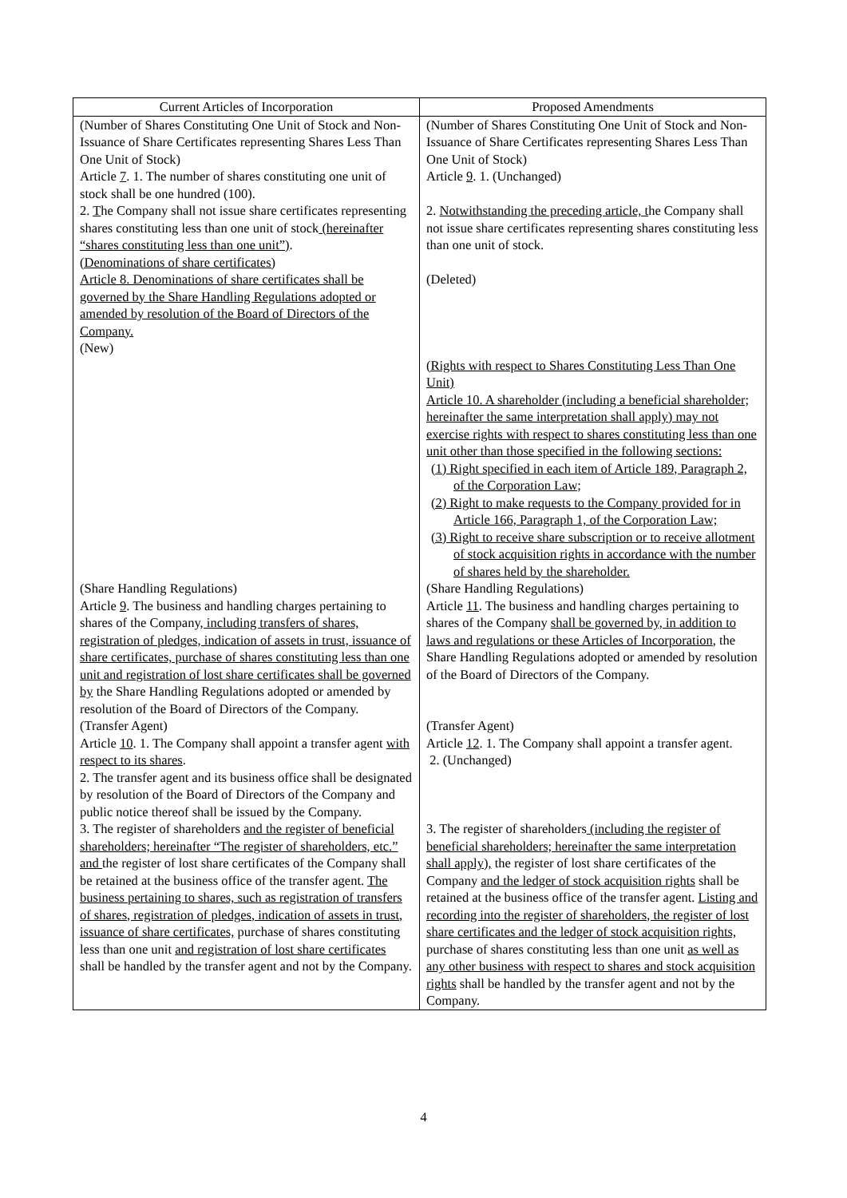| Current Articles of Incorporation | Proposed Amendments |
| --- | --- |
| (Number of Shares Constituting One Unit of Stock and Non-Issuance of Share Certificates representing Shares Less Than One Unit of Stock) Article 7 . 1. The number of shares constituting one unit of stock shall be one hundred (100). 2. T he Company shall not issue share certificates representing shares constituting less than one unit of stock (hereinafter “shares constituting less than one unit”) . (Denominations of share certificates) Article 8. Denominations of share certificates shall be governed by the Share Handling Regulations adopted or amended by resolution of the Board of Directors of the Company. (New) | (Number of Shares Constituting One Unit of Stock and Non-Issuance of Share Certificates representing Shares Less Than One Unit of Stock) Article 9 . 1. (Unchanged) 2. Notwithstanding the preceding article, t he Company shall not issue share certificates representing shares constituting less than one unit of stock. (Deleted) (Rights with respect to Shares Constituting Less Than One Unit) Article 10. A shareholder (including a beneficial shareholder; hereinafter the same interpretation shall apply) may not exercise rights with respect to shares constituting less than one unit other than those specified in the following sections: (1) Right specified in each item of Article 189, Paragraph 2, of the Corporation Law; (2) Right to make requests to the Company provided for in Article 166, Paragraph 1, of the Corporation Law; (3) Right to receive share subscription or to receive allotment of stock acquisition rights in accordance with the number of shares held by the shareholder. |
| (Share Handling Regulations) Article 9 . The business and handling charges pertaining to shares of the Company , including transfers of shares, registration of pledges, indication of assets in trust, issuance of share certificates, purchase of shares constituting less than one unit and registration of lost share certificates shall be governed by the Share Handling Regulations adopted or amended by resolution of the Board of Directors of the Company. | (Share Handling Regulations) Article 11 . The business and handling charges pertaining to shares of the Company shall be governed by, in addition to laws and regulations or these Articles of Incorporation , the Share Handling Regulations adopted or amended by resolution of the Board of Directors of the Company. |
| (Transfer Agent) Article 10 . 1. The Company shall appoint a transfer agent with respect to its shares . 2. The transfer agent and its business office shall be designated by resolution of the Board of Directors of the Company and public notice thereof shall be issued by the Company. 3. The register of shareholders and the register of beneficial shareholders; hereinafter “The register of shareholders, etc.” and the register of lost share certificates of the Company shall be retained at the business office of the transfer agent. The business pertaining to shares, such as registration of transfers of shares, registration of pledges, indication of assets in trust, issuance of share certificates, purchase of shares constituting less than one unit and registration of lost share certificates shall be handled by the transfer agent and not by the Company. | (Transfer Agent) Article 12 . 1. The Company shall appoint a transfer agent. 2. (Unchanged) 3. The register of shareholders (including the register of beneficial shareholders; hereinafter the same interpretation shall apply), the register of lost share certificates of the Company and the ledger of stock acquisition rights shall be retained at the business office of the transfer agent. Listing and recording into the register of shareholders, the register of lost share certificates and the ledger of stock acquisition rights, purchase of shares constituting less than one unit as well as any other business with respect to shares and stock acquisition rights shall be handled by the transfer agent and not by the Company. |
4